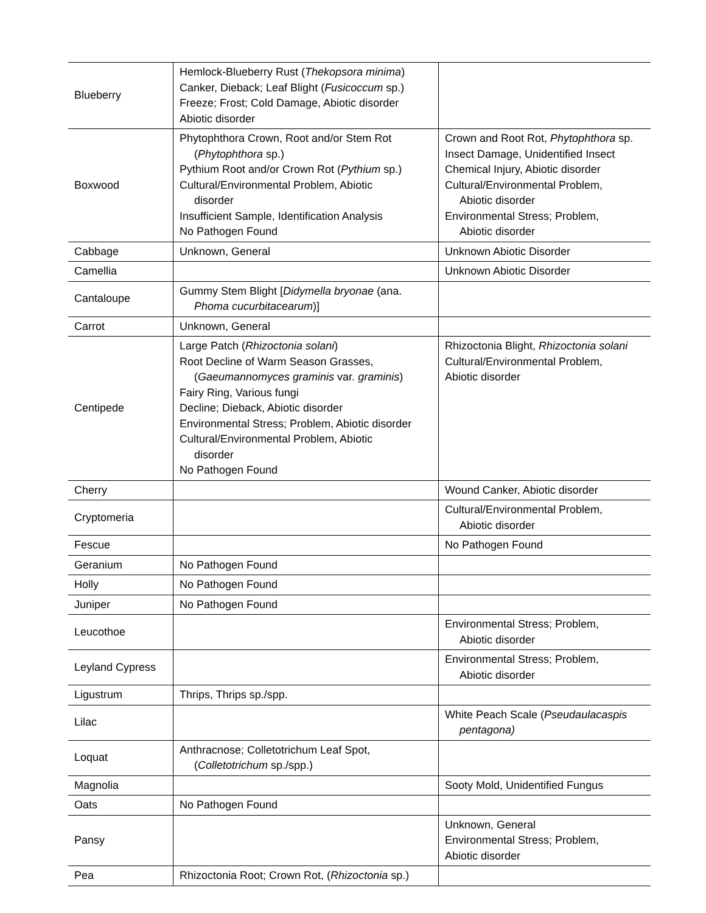| Blueberry | Hemlock-Blueberry Rust ( Thekopsora minima ) Canker, Dieback; Leaf Blight ( Fusicoccum sp.) Freeze; Frost; Cold Damage, Abiotic disorder Abiotic disorder | |
| Boxwood | Phytophthora Crown, Root and/or Stem Rot ( Phytophthora sp.) Pythium Root and/or Crown Rot ( Pythium sp.) Cultural/Environmental Problem, Abiotic disorder Insufficient Sample, Identification Analysis No Pathogen Found | Crown and Root Rot, Phytophthora sp. Insect Damage, Unidentified Insect Chemical Injury, Abiotic disorder Cultural/Environmental Problem, Abiotic disorder Environmental Stress; Problem, Abiotic disorder |
| Cabbage | Unknown, General | Unknown Abiotic Disorder |
| Camellia | | Unknown Abiotic Disorder |
| Cantaloupe | Gummy Stem Blight [ Didymella bryonae (ana. Phoma cucurbitacearum )] | |
| Carrot | Unknown, General | |
| Centipede | Large Patch ( Rhizoctonia solani ) Root Decline of Warm Season Grasses, ( Gaeumannomyces graminis var. graminis ) Fairy Ring, Various fungi Decline; Dieback, Abiotic disorder Environmental Stress; Problem, Abiotic disorder Cultural/Environmental Problem, Abiotic disorder No Pathogen Found | Rhizoctonia Blight, Rhizoctonia solani Cultural/Environmental Problem, Abiotic disorder |
| Cherry | | Wound Canker, Abiotic disorder |
| Cryptomeria | | Cultural/Environmental Problem, Abiotic disorder |
| Fescue | | No Pathogen Found |
| Geranium | No Pathogen Found | |
| Holly | No Pathogen Found | |
| Juniper | No Pathogen Found | |
| Leucothoe | | Environmental Stress; Problem, Abiotic disorder |
| Leyland Cypress | | Environmental Stress; Problem, Abiotic disorder |
| Ligustrum | Thrips, Thrips sp./spp. | |
| Lilac | | White Peach Scale ( Pseudaulacaspis pentagona) |
| Loquat | Anthracnose; Colletotrichum Leaf Spot, ( Colletotrichum sp./spp.) | |
| Magnolia | | Sooty Mold, Unidentified Fungus |
| Oats | No Pathogen Found | |
| Pansy | | Unknown, General Environmental Stress; Problem, Abiotic disorder |
| Pea | Rhizoctonia Root; Crown Rot, ( Rhizoctonia sp.) | |